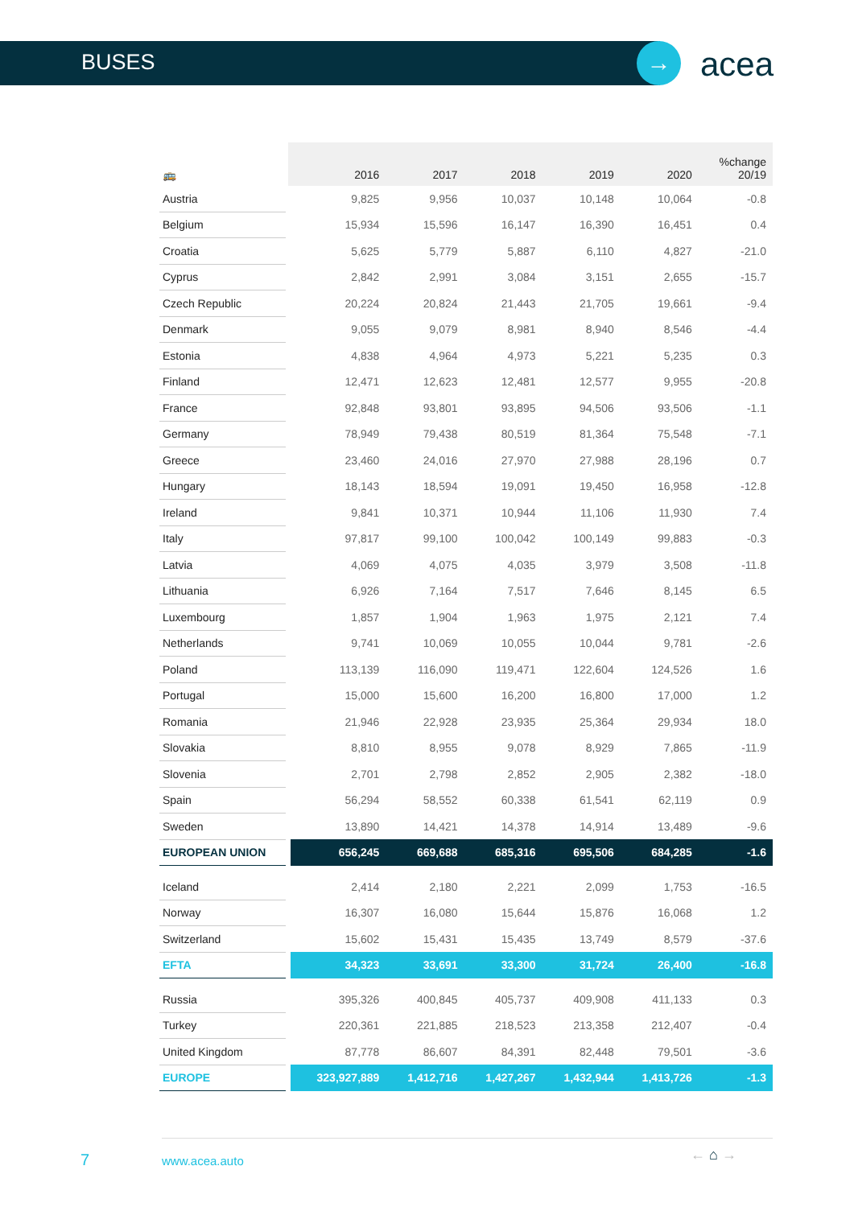BUSES → acea
| 🚌 | 2016 | 2017 | 2018 | 2019 | 2020 | %change 20/19 |
| --- | --- | --- | --- | --- | --- | --- |
| Austria | 9,825 | 9,956 | 10,037 | 10,148 | 10,064 | -0.8 |
| Belgium | 15,934 | 15,596 | 16,147 | 16,390 | 16,451 | 0.4 |
| Croatia | 5,625 | 5,779 | 5,887 | 6,110 | 4,827 | -21.0 |
| Cyprus | 2,842 | 2,991 | 3,084 | 3,151 | 2,655 | -15.7 |
| Czech Republic | 20,224 | 20,824 | 21,443 | 21,705 | 19,661 | -9.4 |
| Denmark | 9,055 | 9,079 | 8,981 | 8,940 | 8,546 | -4.4 |
| Estonia | 4,838 | 4,964 | 4,973 | 5,221 | 5,235 | 0.3 |
| Finland | 12,471 | 12,623 | 12,481 | 12,577 | 9,955 | -20.8 |
| France | 92,848 | 93,801 | 93,895 | 94,506 | 93,506 | -1.1 |
| Germany | 78,949 | 79,438 | 80,519 | 81,364 | 75,548 | -7.1 |
| Greece | 23,460 | 24,016 | 27,970 | 27,988 | 28,196 | 0.7 |
| Hungary | 18,143 | 18,594 | 19,091 | 19,450 | 16,958 | -12.8 |
| Ireland | 9,841 | 10,371 | 10,944 | 11,106 | 11,930 | 7.4 |
| Italy | 97,817 | 99,100 | 100,042 | 100,149 | 99,883 | -0.3 |
| Latvia | 4,069 | 4,075 | 4,035 | 3,979 | 3,508 | -11.8 |
| Lithuania | 6,926 | 7,164 | 7,517 | 7,646 | 8,145 | 6.5 |
| Luxembourg | 1,857 | 1,904 | 1,963 | 1,975 | 2,121 | 7.4 |
| Netherlands | 9,741 | 10,069 | 10,055 | 10,044 | 9,781 | -2.6 |
| Poland | 113,139 | 116,090 | 119,471 | 122,604 | 124,526 | 1.6 |
| Portugal | 15,000 | 15,600 | 16,200 | 16,800 | 17,000 | 1.2 |
| Romania | 21,946 | 22,928 | 23,935 | 25,364 | 29,934 | 18.0 |
| Slovakia | 8,810 | 8,955 | 9,078 | 8,929 | 7,865 | -11.9 |
| Slovenia | 2,701 | 2,798 | 2,852 | 2,905 | 2,382 | -18.0 |
| Spain | 56,294 | 58,552 | 60,338 | 61,541 | 62,119 | 0.9 |
| Sweden | 13,890 | 14,421 | 14,378 | 14,914 | 13,489 | -9.6 |
| EUROPEAN UNION | 656,245 | 669,688 | 685,316 | 695,506 | 684,285 | -1.6 |
| Iceland | 2,414 | 2,180 | 2,221 | 2,099 | 1,753 | -16.5 |
| Norway | 16,307 | 16,080 | 15,644 | 15,876 | 16,068 | 1.2 |
| Switzerland | 15,602 | 15,431 | 15,435 | 13,749 | 8,579 | -37.6 |
| EFTA | 34,323 | 33,691 | 33,300 | 31,724 | 26,400 | -16.8 |
| Russia | 395,326 | 400,845 | 405,737 | 409,908 | 411,133 | 0.3 |
| Turkey | 220,361 | 221,885 | 218,523 | 213,358 | 212,407 | -0.4 |
| United Kingdom | 87,778 | 86,607 | 84,391 | 82,448 | 79,501 | -3.6 |
| EUROPE | 323,927,889 | 1,412,716 | 1,427,267 | 1,432,944 | 1,413,726 | -1.3 |
7 www.acea.auto ← ⌂ →